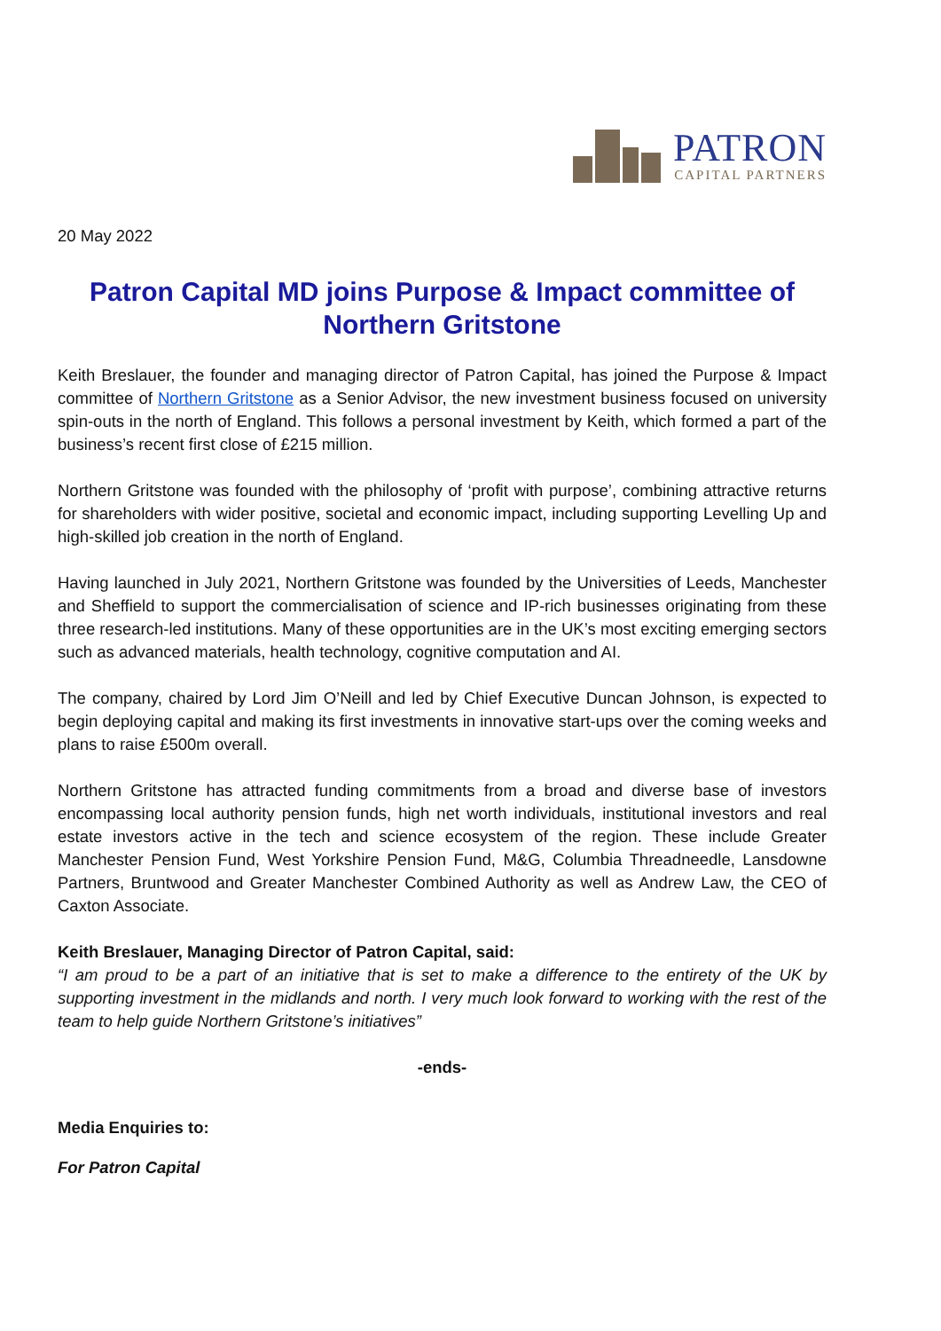PATRON
CAPITAL PARTNERS
20 May 2022
Patron Capital MD joins Purpose & Impact committee of Northern Gritstone
Keith Breslauer, the founder and managing director of Patron Capital, has joined the Purpose & Impact committee of Northern Gritstone as a Senior Advisor, the new investment business focused on university spin-outs in the north of England. This follows a personal investment by Keith, which formed a part of the business’s recent first close of £215 million.
Northern Gritstone was founded with the philosophy of ‘profit with purpose’, combining attractive returns for shareholders with wider positive, societal and economic impact, including supporting Levelling Up and high-skilled job creation in the north of England.
Having launched in July 2021, Northern Gritstone was founded by the Universities of Leeds, Manchester and Sheffield to support the commercialisation of science and IP-rich businesses originating from these three research-led institutions. Many of these opportunities are in the UK’s most exciting emerging sectors such as advanced materials, health technology, cognitive computation and AI.
The company, chaired by Lord Jim O’Neill and led by Chief Executive Duncan Johnson, is expected to begin deploying capital and making its first investments in innovative start-ups over the coming weeks and plans to raise £500m overall.
Northern Gritstone has attracted funding commitments from a broad and diverse base of investors encompassing local authority pension funds, high net worth individuals, institutional investors and real estate investors active in the tech and science ecosystem of the region. These include Greater Manchester Pension Fund, West Yorkshire Pension Fund, M&G, Columbia Threadneedle, Lansdowne Partners, Bruntwood and Greater Manchester Combined Authority as well as Andrew Law, the CEO of Caxton Associate.
Keith Breslauer, Managing Director of Patron Capital, said:
“I am proud to be a part of an initiative that is set to make a difference to the entirety of the UK by supporting investment in the midlands and north. I very much look forward to working with the rest of the team to help guide Northern Gritstone’s initiatives”
-ends-
Media Enquiries to:
For Patron Capital